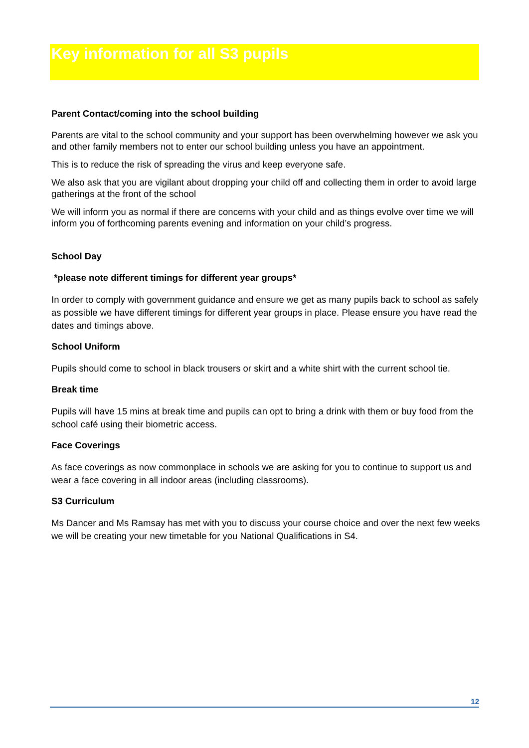Key information for all S3 pupils
Parent Contact/coming into the school building
Parents are vital to the school community and your support has been overwhelming however we ask you and other family members not to enter our school building unless you have an appointment.
This is to reduce the risk of spreading the virus and keep everyone safe.
We also ask that you are vigilant about dropping your child off and collecting them in order to avoid large gatherings at the front of the school
We will inform you as normal if there are concerns with your child and as things evolve over time we will inform you of forthcoming parents evening and information on your child’s progress.
School Day
*please note different timings for different year groups*
In order to comply with government guidance and ensure we get as many pupils back to school as safely as possible we have different timings for different year groups in place. Please ensure you have read the dates and timings above.
School Uniform
Pupils should come to school in black trousers or skirt and a white shirt with the current school tie.
Break time
Pupils will have 15 mins at break time and pupils can opt to bring a drink with them or buy food from the school café using their biometric access.
Face Coverings
As face coverings as now commonplace in schools we are asking for you to continue to support us and wear a face covering in all indoor areas (including classrooms).
S3 Curriculum
Ms Dancer and Ms Ramsay has met with you to discuss your course choice and over the next few weeks we will be creating your new timetable for you National Qualifications in S4.
12